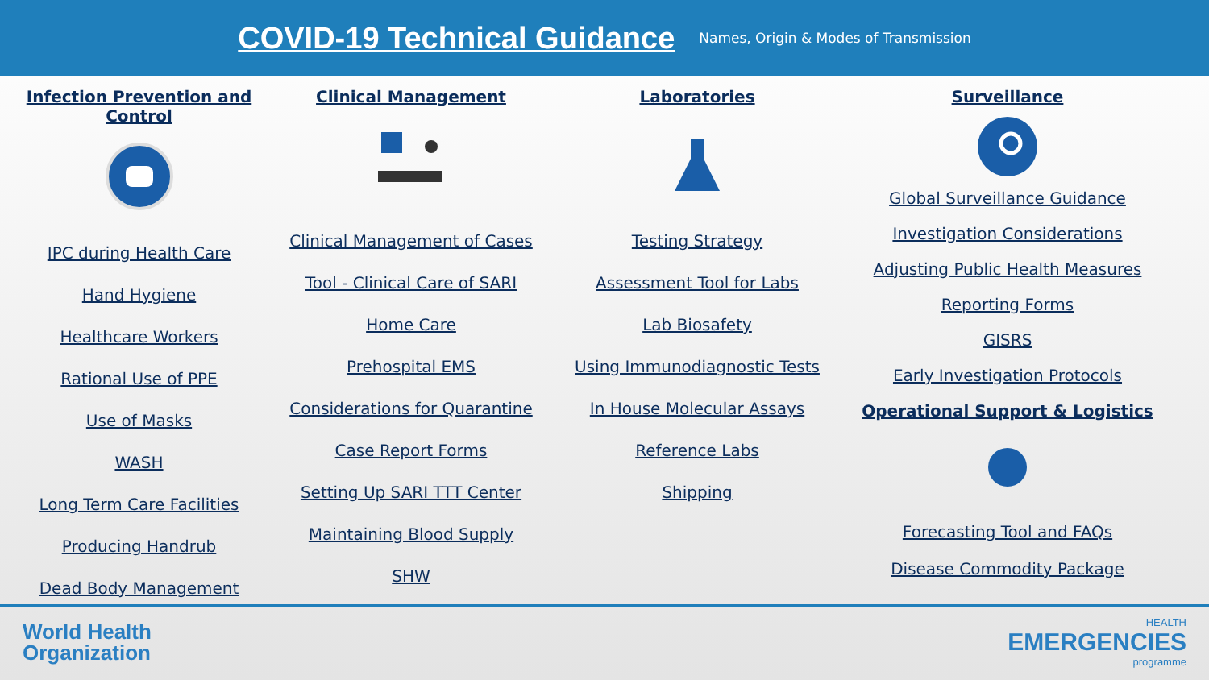COVID-19 Technical Guidance
Names, Origin & Modes of Transmission
Infection Prevention and Control
IPC during Health Care
Hand Hygiene
Healthcare Workers
Rational Use of PPE
Use of Masks
WASH
Long Term Care Facilities
Producing Handrub
Dead Body Management
Clinical Management
Clinical Management of Cases
Tool - Clinical Care of SARI
Home Care
Prehospital EMS
Considerations for Quarantine
Case Report Forms
Setting Up SARI TTT Center
Maintaining Blood Supply
SHW
Laboratories
Testing Strategy
Assessment Tool for Labs
Lab Biosafety
Using Immunodiagnostic Tests
In House Molecular Assays
Reference Labs
Shipping
Surveillance
Global Surveillance Guidance
Investigation Considerations
Adjusting Public Health Measures
Reporting Forms
GISRS
Early Investigation Protocols
Operational Support & Logistics
Forecasting Tool and FAQs
Disease Commodity Package
World Health
Organization
HEALTH
EMERGENCIES
programme